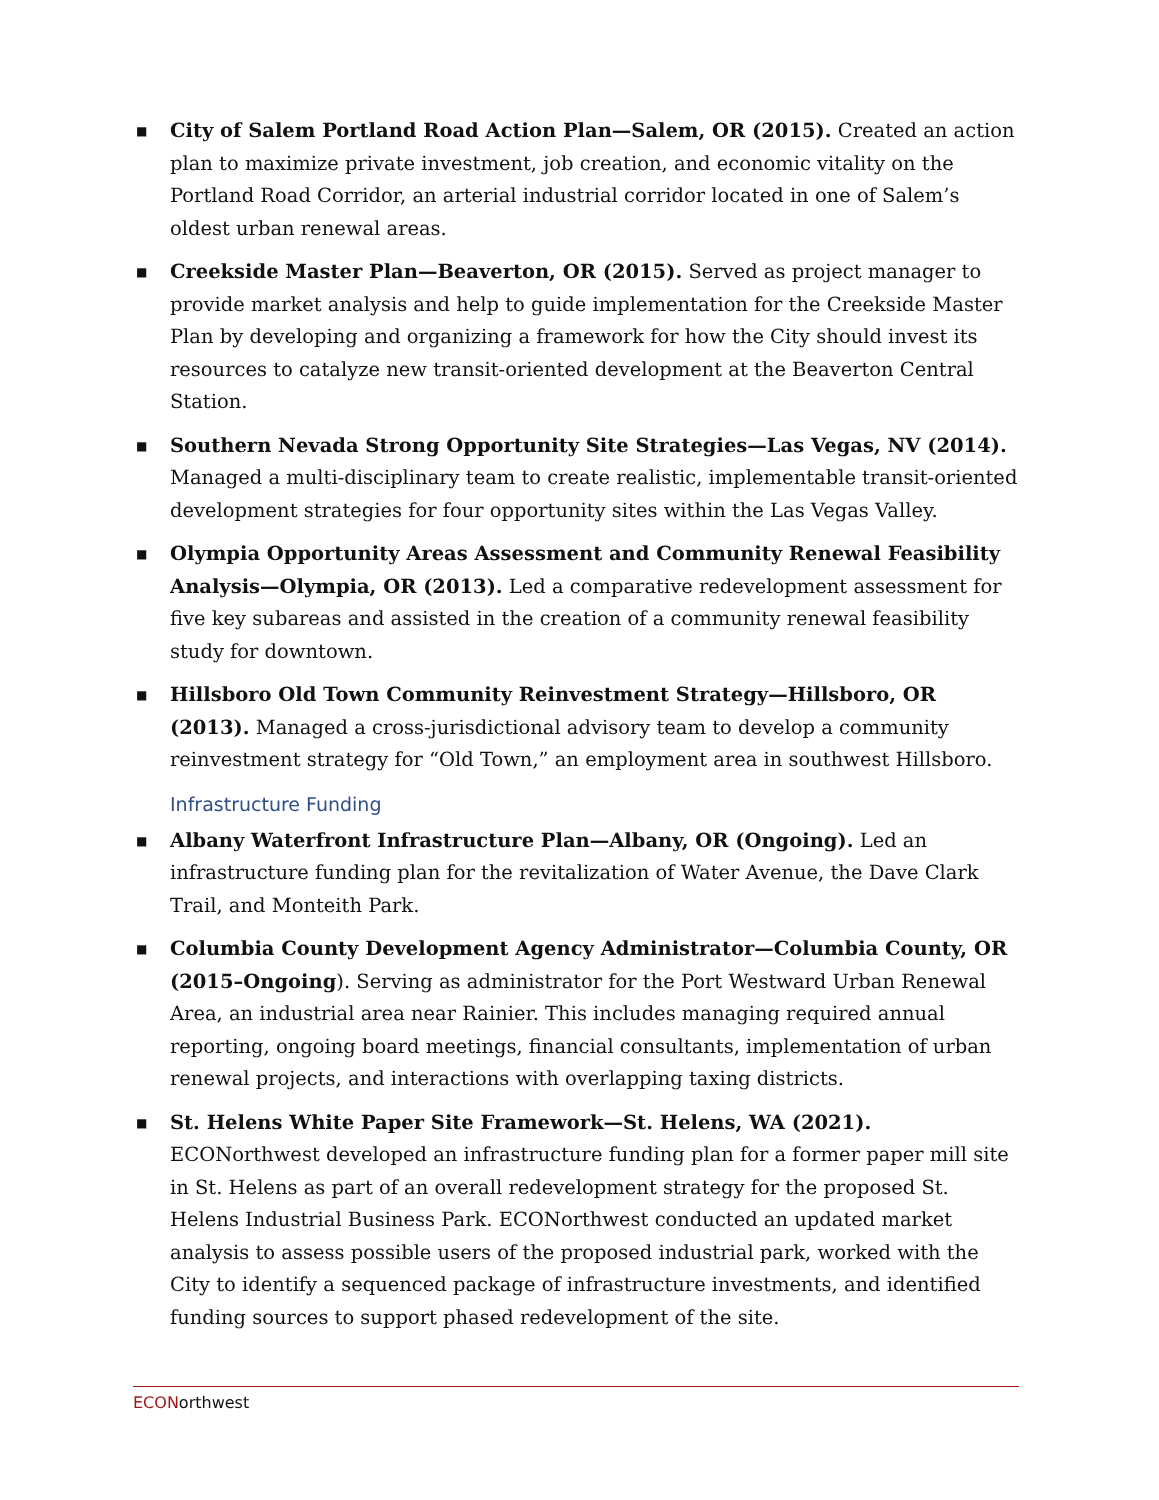■ City of Salem Portland Road Action Plan—Salem, OR (2015). Created an action plan to maximize private investment, job creation, and economic vitality on the Portland Road Corridor, an arterial industrial corridor located in one of Salem’s oldest urban renewal areas.
■ Creekside Master Plan—Beaverton, OR (2015). Served as project manager to provide market analysis and help to guide implementation for the Creekside Master Plan by developing and organizing a framework for how the City should invest its resources to catalyze new transit-oriented development at the Beaverton Central Station.
■ Southern Nevada Strong Opportunity Site Strategies—Las Vegas, NV (2014). Managed a multi-disciplinary team to create realistic, implementable transit-oriented development strategies for four opportunity sites within the Las Vegas Valley.
■ Olympia Opportunity Areas Assessment and Community Renewal Feasibility Analysis—Olympia, OR (2013). Led a comparative redevelopment assessment for five key subareas and assisted in the creation of a community renewal feasibility study for downtown.
■ Hillsboro Old Town Community Reinvestment Strategy—Hillsboro, OR (2013). Managed a cross-jurisdictional advisory team to develop a community reinvestment strategy for “Old Town,” an employment area in southwest Hillsboro.
Infrastructure Funding
■ Albany Waterfront Infrastructure Plan—Albany, OR (Ongoing). Led an infrastructure funding plan for the revitalization of Water Avenue, the Dave Clark Trail, and Monteith Park.
■ Columbia County Development Agency Administrator—Columbia County, OR (2015–Ongoing). Serving as administrator for the Port Westward Urban Renewal Area, an industrial area near Rainier. This includes managing required annual reporting, ongoing board meetings, financial consultants, implementation of urban renewal projects, and interactions with overlapping taxing districts.
■ St. Helens White Paper Site Framework—St. Helens, WA (2021). ECONorthwest developed an infrastructure funding plan for a former paper mill site in St. Helens as part of an overall redevelopment strategy for the proposed St. Helens Industrial Business Park. ECONorthwest conducted an updated market analysis to assess possible users of the proposed industrial park, worked with the City to identify a sequenced package of infrastructure investments, and identified funding sources to support phased redevelopment of the site.
ECONorthwest